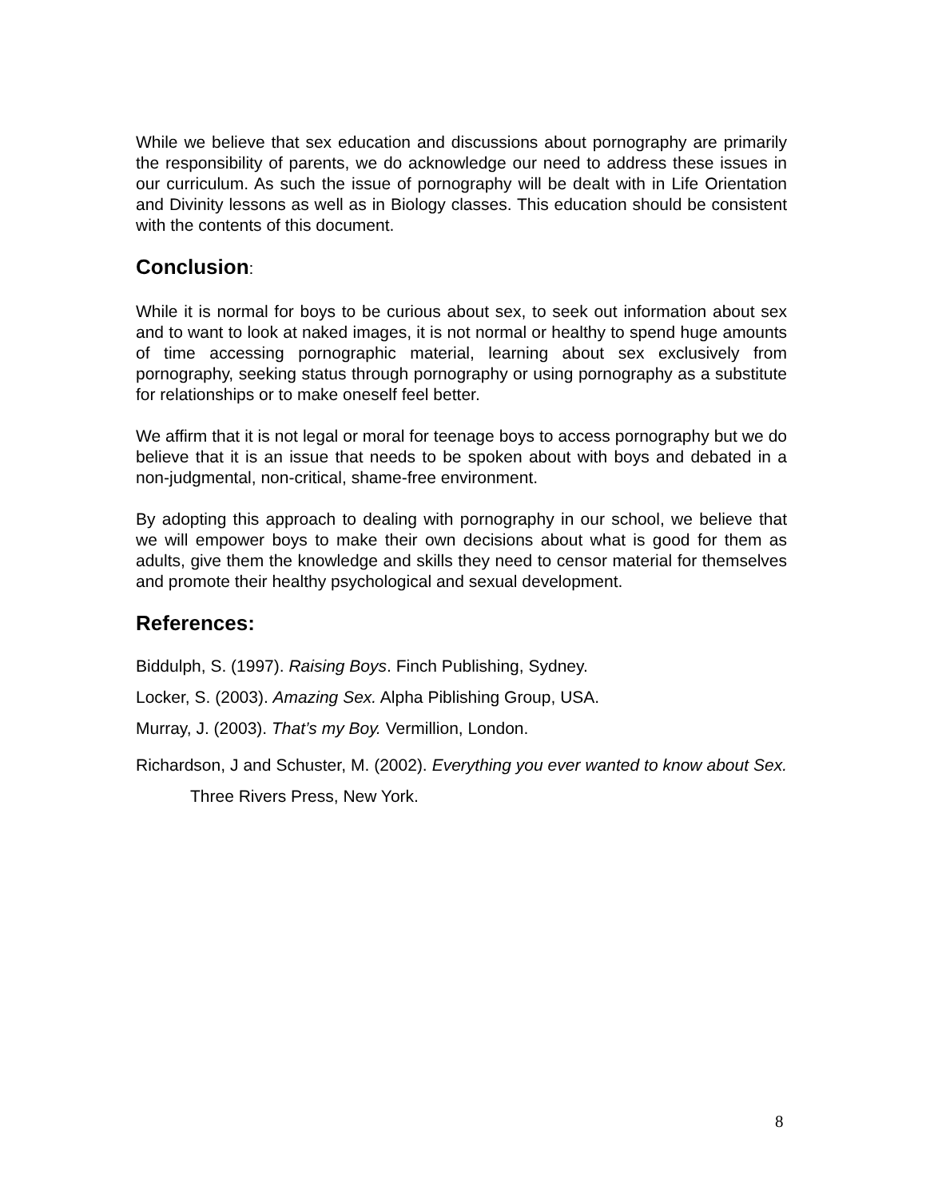While we believe that sex education and discussions about pornography are primarily the responsibility of parents, we do acknowledge our need to address these issues in our curriculum. As such the issue of pornography will be dealt with in Life Orientation and Divinity lessons as well as in Biology classes. This education should be consistent with the contents of this document.
Conclusion:
While it is normal for boys to be curious about sex, to seek out information about sex and to want to look at naked images, it is not normal or healthy to spend huge amounts of time accessing pornographic material, learning about sex exclusively from pornography, seeking status through pornography or using pornography as a substitute for relationships or to make oneself feel better.
We affirm that it is not legal or moral for teenage boys to access pornography but we do believe that it is an issue that needs to be spoken about with boys and debated in a non-judgmental, non-critical, shame-free environment.
By adopting this approach to dealing with pornography in our school, we believe that we will empower boys to make their own decisions about what is good for them as adults, give them the knowledge and skills they need to censor material for themselves and promote their healthy psychological and sexual development.
References:
Biddulph, S. (1997). Raising Boys. Finch Publishing, Sydney.
Locker, S. (2003). Amazing Sex. Alpha Piblishing Group, USA.
Murray, J. (2003). That’s my Boy. Vermillion, London.
Richardson, J and Schuster, M. (2002). Everything you ever wanted to know about Sex. Three Rivers Press, New York.
8